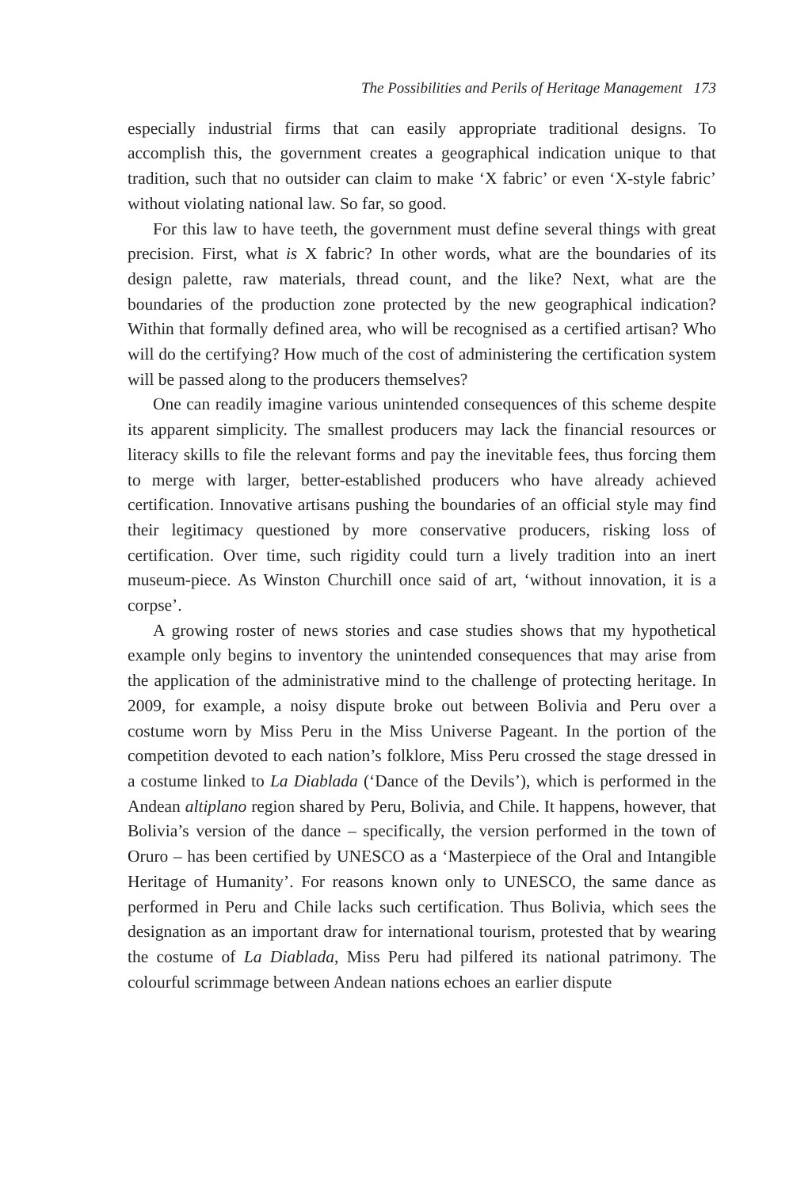The Possibilities and Perils of Heritage Management 173
especially industrial firms that can easily appropriate traditional designs. To accomplish this, the government creates a geographical indication unique to that tradition, such that no outsider can claim to make ‘X fabric’ or even ‘X-style fabric’ without violating national law. So far, so good.
For this law to have teeth, the government must define several things with great precision. First, what is X fabric? In other words, what are the boundaries of its design palette, raw materials, thread count, and the like? Next, what are the boundaries of the production zone protected by the new geographical indication? Within that formally defined area, who will be recognised as a certified artisan? Who will do the certifying? How much of the cost of administering the certification system will be passed along to the producers themselves?
One can readily imagine various unintended consequences of this scheme despite its apparent simplicity. The smallest producers may lack the financial resources or literacy skills to file the relevant forms and pay the inevitable fees, thus forcing them to merge with larger, better-established producers who have already achieved certification. Innovative artisans pushing the boundaries of an official style may find their legitimacy questioned by more conservative producers, risking loss of certification. Over time, such rigidity could turn a lively tradition into an inert museum-piece. As Winston Churchill once said of art, ‘without innovation, it is a corpse’.
A growing roster of news stories and case studies shows that my hypothetical example only begins to inventory the unintended consequences that may arise from the application of the administrative mind to the challenge of protecting heritage. In 2009, for example, a noisy dispute broke out between Bolivia and Peru over a costume worn by Miss Peru in the Miss Universe Pageant. In the portion of the competition devoted to each nation’s folklore, Miss Peru crossed the stage dressed in a costume linked to La Diablada (‘Dance of the Devils’), which is performed in the Andean altiplano region shared by Peru, Bolivia, and Chile. It happens, however, that Bolivia’s version of the dance – specifically, the version performed in the town of Oruro – has been certified by UNESCO as a ‘Masterpiece of the Oral and Intangible Heritage of Humanity’. For reasons known only to UNESCO, the same dance as performed in Peru and Chile lacks such certification. Thus Bolivia, which sees the designation as an important draw for international tourism, protested that by wearing the costume of La Diablada, Miss Peru had pilfered its national patrimony. The colourful scrimmage between Andean nations echoes an earlier dispute